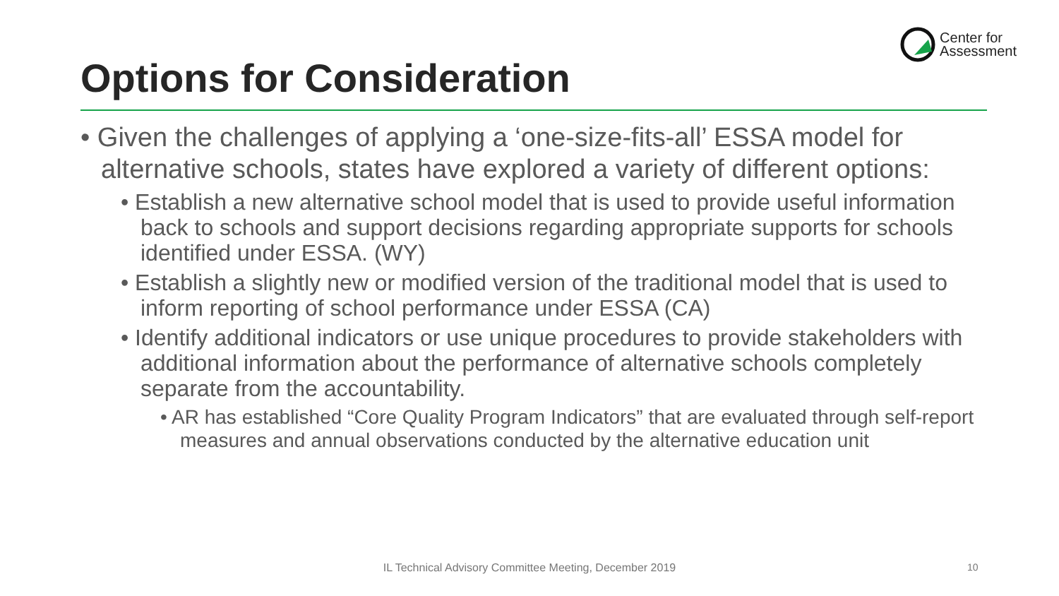Center for
Assessment
Options for Consideration
• Given the challenges of applying a ‘one-size-fits-all’ ESSA model for alternative schools, states have explored a variety of different options:
• Establish a new alternative school model that is used to provide useful information back to schools and support decisions regarding appropriate supports for schools identified under ESSA. (WY)
• Establish a slightly new or modified version of the traditional model that is used to inform reporting of school performance under ESSA (CA)
• Identify additional indicators or use unique procedures to provide stakeholders with additional information about the performance of alternative schools completely separate from the accountability.
• AR has established “Core Quality Program Indicators” that are evaluated through self-report measures and annual observations conducted by the alternative education unit
IL Technical Advisory Committee Meeting, December 2019 10